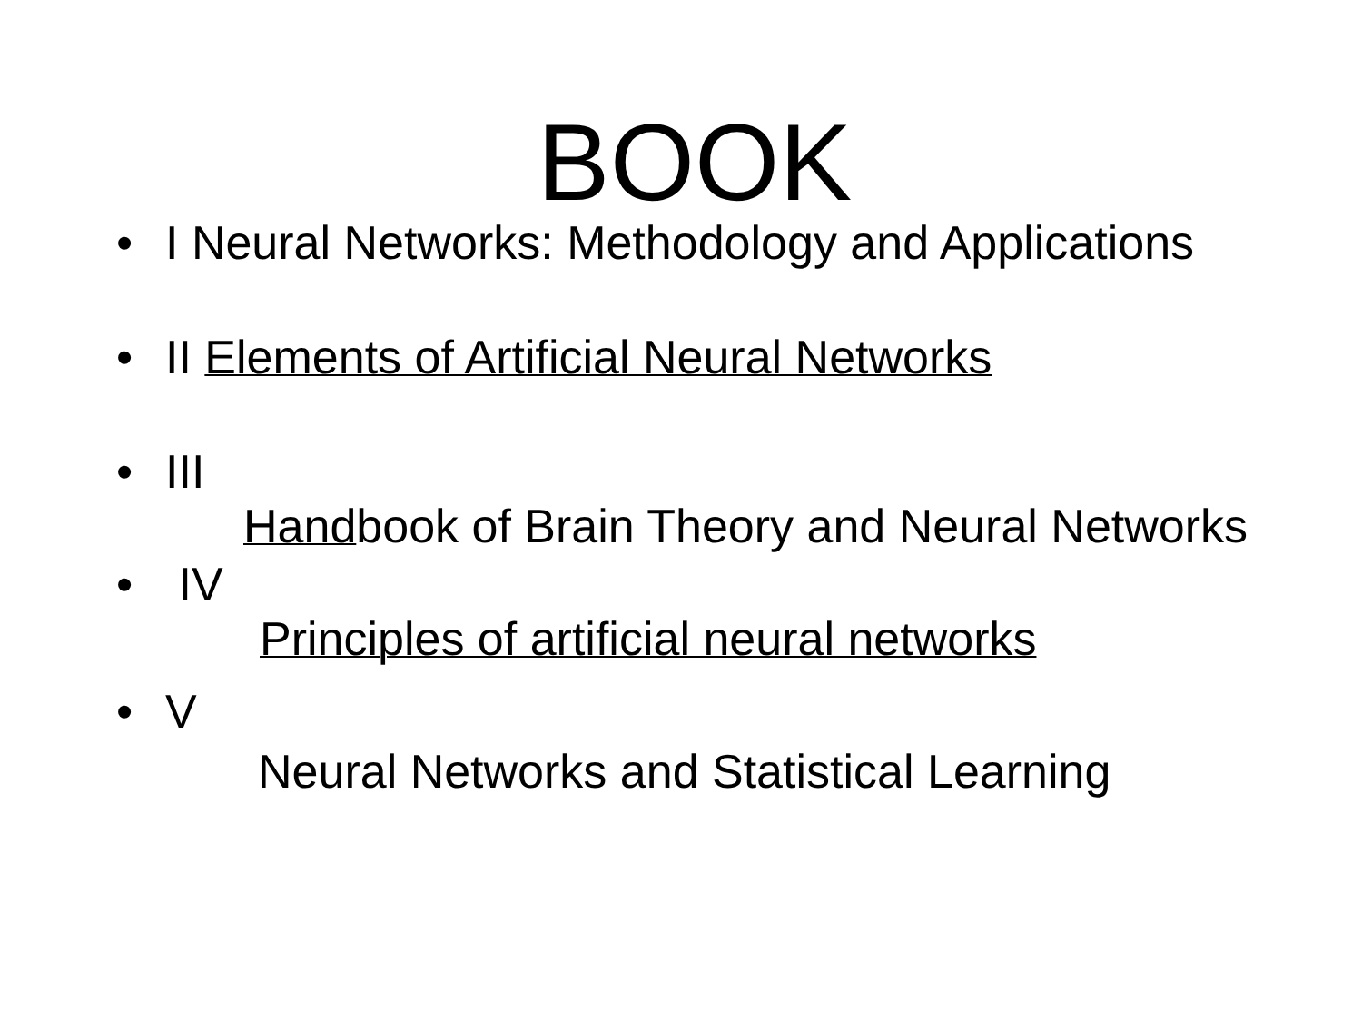BOOK
• I Neural Networks: Methodology and Applications
• II Elements of Artificial Neural Networks
• III
Handbook of Brain Theory and Neural Networks
• IV
Principles of artificial neural networks
• V
Neural Networks and Statistical Learning